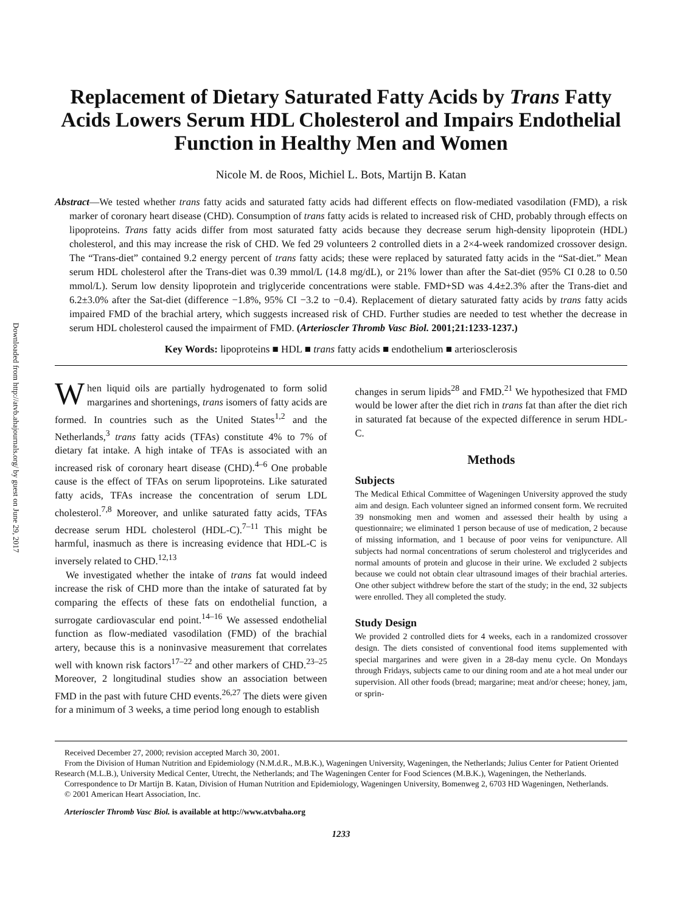Downloaded from http://atvb.ahajournals.org/ by guest on June 29, 2017
Replacement of Dietary Saturated Fatty Acids by Trans Fatty Acids Lowers Serum HDL Cholesterol and Impairs Endothelial Function in Healthy Men and Women
Nicole M. de Roos, Michiel L. Bots, Martijn B. Katan
Abstract—We tested whether trans fatty acids and saturated fatty acids had different effects on flow-mediated vasodilation (FMD), a risk marker of coronary heart disease (CHD). Consumption of trans fatty acids is related to increased risk of CHD, probably through effects on lipoproteins. Trans fatty acids differ from most saturated fatty acids because they decrease serum high-density lipoprotein (HDL) cholesterol, and this may increase the risk of CHD. We fed 29 volunteers 2 controlled diets in a 2×4-week randomized crossover design. The “Trans-diet” contained 9.2 energy percent of trans fatty acids; these were replaced by saturated fatty acids in the “Sat-diet.” Mean serum HDL cholesterol after the Trans-diet was 0.39 mmol/L (14.8 mg/dL), or 21% lower than after the Sat-diet (95% CI 0.28 to 0.50 mmol/L). Serum low density lipoprotein and triglyceride concentrations were stable. FMD+SD was 4.4±2.3% after the Trans-diet and 6.2±3.0% after the Sat-diet (difference −1.8%, 95% CI −3.2 to −0.4). Replacement of dietary saturated fatty acids by trans fatty acids impaired FMD of the brachial artery, which suggests increased risk of CHD. Further studies are needed to test whether the decrease in serum HDL cholesterol caused the impairment of FMD. (Arterioscler Thromb Vasc Biol. 2001;21:1233-1237.)
Key Words: lipoproteins ■ HDL ■ trans fatty acids ■ endothelium ■ arteriosclerosis
When liquid oils are partially hydrogenated to form solid margarines and shortenings, trans isomers of fatty acids are formed. In countries such as the United States<sup>1,2</sup> and the Netherlands,<sup>3</sup> trans fatty acids (TFAs) constitute 4% to 7% of dietary fat intake. A high intake of TFAs is associated with an increased risk of coronary heart disease (CHD).<sup>4–6</sup> One probable cause is the effect of TFAs on serum lipoproteins. Like saturated fatty acids, TFAs increase the concentration of serum LDL cholesterol.<sup>7,8</sup> Moreover, and unlike saturated fatty acids, TFAs decrease serum HDL cholesterol (HDL-C).<sup>7–11</sup> This might be harmful, inasmuch as there is increasing evidence that HDL-C is inversely related to CHD.<sup>12,13</sup>
We investigated whether the intake of trans fat would indeed increase the risk of CHD more than the intake of saturated fat by comparing the effects of these fats on endothelial function, a surrogate cardiovascular end point.<sup>14–16</sup> We assessed endothelial function as flow-mediated vasodilation (FMD) of the brachial artery, because this is a noninvasive measurement that correlates well with known risk factors<sup>17–22</sup> and other markers of CHD.<sup>23–25</sup> Moreover, 2 longitudinal studies show an association between FMD in the past with future CHD events.<sup>26,27</sup> The diets were given for a minimum of 3 weeks, a time period long enough to establish
changes in serum lipids<sup>28</sup> and FMD.<sup>21</sup> We hypothesized that FMD would be lower after the diet rich in trans fat than after the diet rich in saturated fat because of the expected difference in serum HDL-C.
Methods
Subjects
The Medical Ethical Committee of Wageningen University approved the study aim and design. Each volunteer signed an informed consent form. We recruited 39 nonsmoking men and women and assessed their health by using a questionnaire; we eliminated 1 person because of use of medication, 2 because of missing information, and 1 because of poor veins for venipuncture. All subjects had normal concentrations of serum cholesterol and triglycerides and normal amounts of protein and glucose in their urine. We excluded 2 subjects because we could not obtain clear ultrasound images of their brachial arteries. One other subject withdrew before the start of the study; in the end, 32 subjects were enrolled. They all completed the study.
Study Design
We provided 2 controlled diets for 4 weeks, each in a randomized crossover design. The diets consisted of conventional food items supplemented with special margarines and were given in a 28-day menu cycle. On Mondays through Fridays, subjects came to our dining room and ate a hot meal under our supervision. All other foods (bread; margarine; meat and/or cheese; honey, jam, or sprin-
Received December 27, 2000; revision accepted March 30, 2001.
From the Division of Human Nutrition and Epidemiology (N.M.d.R., M.B.K.), Wageningen University, Wageningen, the Netherlands; Julius Center for Patient Oriented Research (M.L.B.), University Medical Center, Utrecht, the Netherlands; and The Wageningen Center for Food Sciences (M.B.K.), Wageningen, the Netherlands.
Correspondence to Dr Martijn B. Katan, Division of Human Nutrition and Epidemiology, Wageningen University, Bomenweg 2, 6703 HD Wageningen, Netherlands.
© 2001 American Heart Association, Inc.
Arterioscler Thromb Vasc Biol. is available at http://www.atvbaha.org
1233